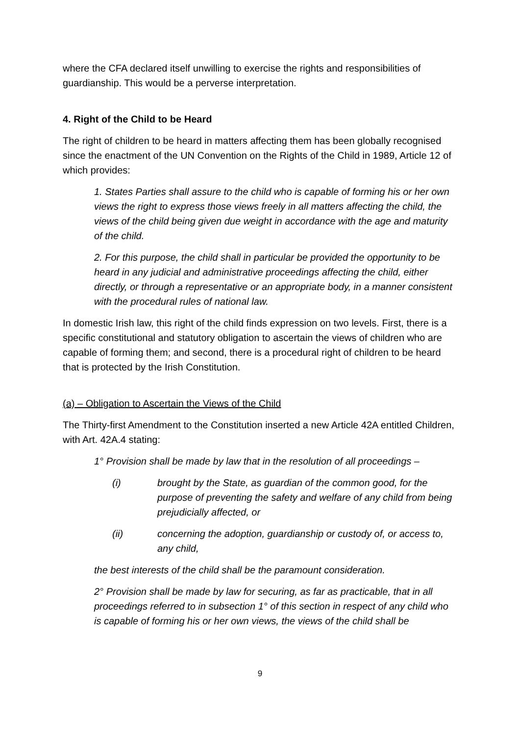where the CFA declared itself unwilling to exercise the rights and responsibilities of guardianship. This would be a perverse interpretation.
4. Right of the Child to be Heard
The right of children to be heard in matters affecting them has been globally recognised since the enactment of the UN Convention on the Rights of the Child in 1989, Article 12 of which provides:
1. States Parties shall assure to the child who is capable of forming his or her own views the right to express those views freely in all matters affecting the child, the views of the child being given due weight in accordance with the age and maturity of the child.
2. For this purpose, the child shall in particular be provided the opportunity to be heard in any judicial and administrative proceedings affecting the child, either directly, or through a representative or an appropriate body, in a manner consistent with the procedural rules of national law.
In domestic Irish law, this right of the child finds expression on two levels. First, there is a specific constitutional and statutory obligation to ascertain the views of children who are capable of forming them; and second, there is a procedural right of children to be heard that is protected by the Irish Constitution.
(a) – Obligation to Ascertain the Views of the Child
The Thirty-first Amendment to the Constitution inserted a new Article 42A entitled Children, with Art. 42A.4 stating:
1° Provision shall be made by law that in the resolution of all proceedings –
(i) brought by the State, as guardian of the common good, for the purpose of preventing the safety and welfare of any child from being prejudicially affected, or
(ii) concerning the adoption, guardianship or custody of, or access to, any child,
the best interests of the child shall be the paramount consideration.
2° Provision shall be made by law for securing, as far as practicable, that in all proceedings referred to in subsection 1° of this section in respect of any child who is capable of forming his or her own views, the views of the child shall be
9